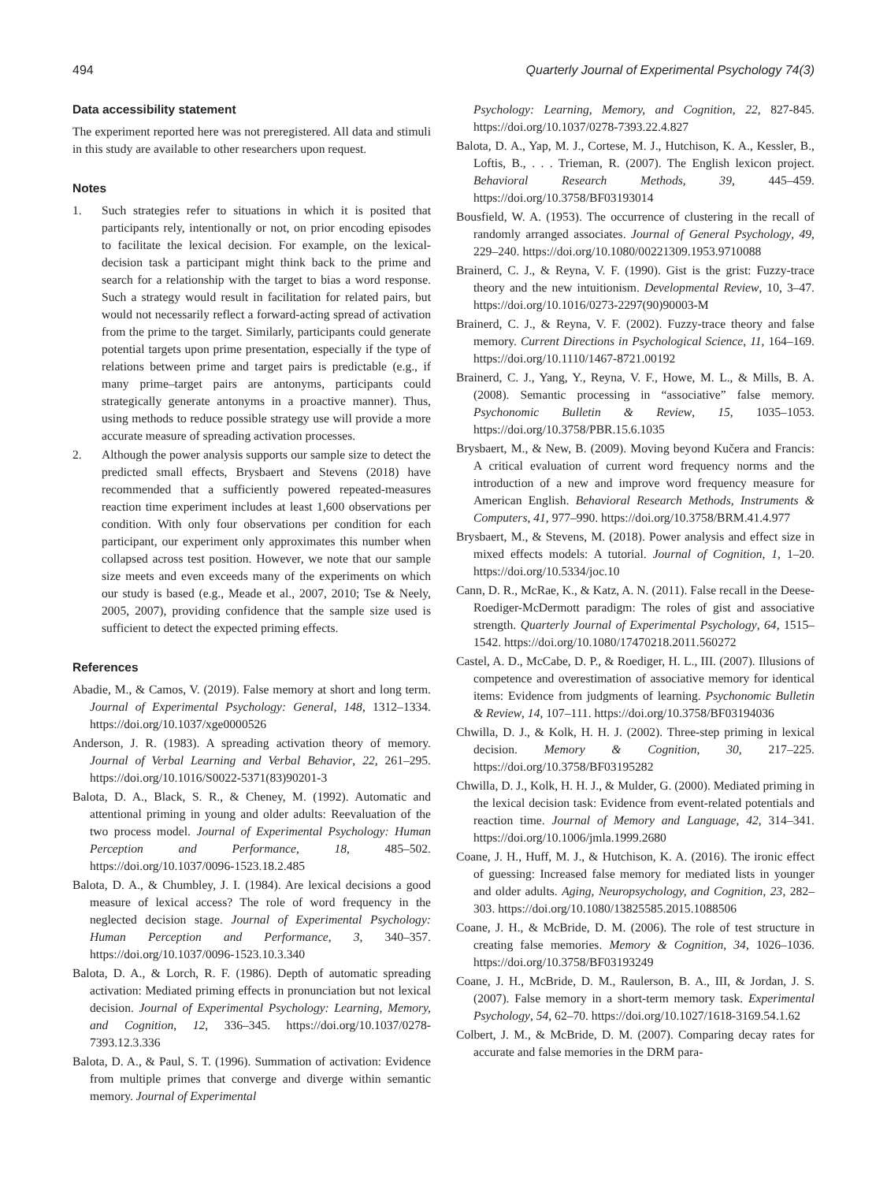494 Quarterly Journal of Experimental Psychology 74(3)
Data accessibility statement
The experiment reported here was not preregistered. All data and stimuli in this study are available to other researchers upon request.
Notes
1. Such strategies refer to situations in which it is posited that participants rely, intentionally or not, on prior encoding episodes to facilitate the lexical decision. For example, on the lexical-decision task a participant might think back to the prime and search for a relationship with the target to bias a word response. Such a strategy would result in facilitation for related pairs, but would not necessarily reflect a forward-acting spread of activation from the prime to the target. Similarly, participants could generate potential targets upon prime presentation, especially if the type of relations between prime and target pairs is predictable (e.g., if many prime–target pairs are antonyms, participants could strategically generate antonyms in a proactive manner). Thus, using methods to reduce possible strategy use will provide a more accurate measure of spreading activation processes.
2. Although the power analysis supports our sample size to detect the predicted small effects, Brysbaert and Stevens (2018) have recommended that a sufficiently powered repeated-measures reaction time experiment includes at least 1,600 observations per condition. With only four observations per condition for each participant, our experiment only approximates this number when collapsed across test position. However, we note that our sample size meets and even exceeds many of the experiments on which our study is based (e.g., Meade et al., 2007, 2010; Tse & Neely, 2005, 2007), providing confidence that the sample size used is sufficient to detect the expected priming effects.
References
Abadie, M., & Camos, V. (2019). False memory at short and long term. Journal of Experimental Psychology: General, 148, 1312–1334. https://doi.org/10.1037/xge0000526
Anderson, J. R. (1983). A spreading activation theory of memory. Journal of Verbal Learning and Verbal Behavior, 22, 261–295. https://doi.org/10.1016/S0022-5371(83)90201-3
Balota, D. A., Black, S. R., & Cheney, M. (1992). Automatic and attentional priming in young and older adults: Reevaluation of the two process model. Journal of Experimental Psychology: Human Perception and Performance, 18, 485–502. https://doi.org/10.1037/0096-1523.18.2.485
Balota, D. A., & Chumbley, J. I. (1984). Are lexical decisions a good measure of lexical access? The role of word frequency in the neglected decision stage. Journal of Experimental Psychology: Human Perception and Performance, 3, 340–357. https://doi.org/10.1037/0096-1523.10.3.340
Balota, D. A., & Lorch, R. F. (1986). Depth of automatic spreading activation: Mediated priming effects in pronunciation but not lexical decision. Journal of Experimental Psychology: Learning, Memory, and Cognition, 12, 336–345. https://doi.org/10.1037/0278-7393.12.3.336
Balota, D. A., & Paul, S. T. (1996). Summation of activation: Evidence from multiple primes that converge and diverge within semantic memory. Journal of Experimental
Psychology: Learning, Memory, and Cognition, 22, 827-845. https://doi.org/10.1037/0278-7393.22.4.827
Balota, D. A., Yap, M. J., Cortese, M. J., Hutchison, K. A., Kessler, B., Loftis, B., . . . Trieman, R. (2007). The English lexicon project. Behavioral Research Methods, 39, 445–459. https://doi.org/10.3758/BF03193014
Bousfield, W. A. (1953). The occurrence of clustering in the recall of randomly arranged associates. Journal of General Psychology, 49, 229–240. https://doi.org/10.1080/00221309.1953.9710088
Brainerd, C. J., & Reyna, V. F. (1990). Gist is the grist: Fuzzy-trace theory and the new intuitionism. Developmental Review, 10, 3–47. https://doi.org/10.1016/0273-2297(90)90003-M
Brainerd, C. J., & Reyna, V. F. (2002). Fuzzy-trace theory and false memory. Current Directions in Psychological Science, 11, 164–169. https://doi.org/10.1110/1467-8721.00192
Brainerd, C. J., Yang, Y., Reyna, V. F., Howe, M. L., & Mills, B. A. (2008). Semantic processing in “associative” false memory. Psychonomic Bulletin & Review, 15, 1035–1053. https://doi.org/10.3758/PBR.15.6.1035
Brysbaert, M., & New, B. (2009). Moving beyond Kučera and Francis: A critical evaluation of current word frequency norms and the introduction of a new and improve word frequency measure for American English. Behavioral Research Methods, Instruments & Computers, 41, 977–990. https://doi.org/10.3758/BRM.41.4.977
Brysbaert, M., & Stevens, M. (2018). Power analysis and effect size in mixed effects models: A tutorial. Journal of Cognition, 1, 1–20. https://doi.org/10.5334/joc.10
Cann, D. R., McRae, K., & Katz, A. N. (2011). False recall in the Deese-Roediger-McDermott paradigm: The roles of gist and associative strength. Quarterly Journal of Experimental Psychology, 64, 1515–1542. https://doi.org/10.1080/17470218.2011.560272
Castel, A. D., McCabe, D. P., & Roediger, H. L., III. (2007). Illusions of competence and overestimation of associative memory for identical items: Evidence from judgments of learning. Psychonomic Bulletin & Review, 14, 107–111. https://doi.org/10.3758/BF03194036
Chwilla, D. J., & Kolk, H. H. J. (2002). Three-step priming in lexical decision. Memory & Cognition, 30, 217–225. https://doi.org/10.3758/BF03195282
Chwilla, D. J., Kolk, H. H. J., & Mulder, G. (2000). Mediated priming in the lexical decision task: Evidence from event-related potentials and reaction time. Journal of Memory and Language, 42, 314–341. https://doi.org/10.1006/jmla.1999.2680
Coane, J. H., Huff, M. J., & Hutchison, K. A. (2016). The ironic effect of guessing: Increased false memory for mediated lists in younger and older adults. Aging, Neuropsychology, and Cognition, 23, 282–303. https://doi.org/10.1080/13825585.2015.1088506
Coane, J. H., & McBride, D. M. (2006). The role of test structure in creating false memories. Memory & Cognition, 34, 1026–1036. https://doi.org/10.3758/BF03193249
Coane, J. H., McBride, D. M., Raulerson, B. A., III, & Jordan, J. S. (2007). False memory in a short-term memory task. Experimental Psychology, 54, 62–70. https://doi.org/10.1027/1618-3169.54.1.62
Colbert, J. M., & McBride, D. M. (2007). Comparing decay rates for accurate and false memories in the DRM para-